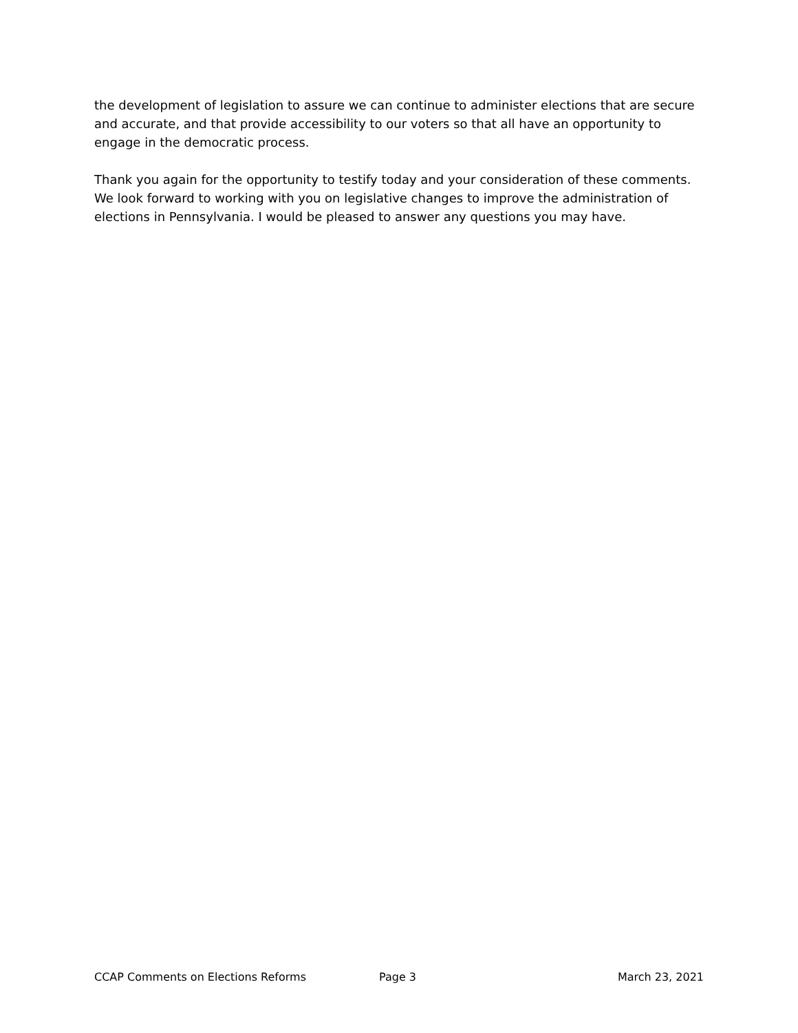the development of legislation to assure we can continue to administer elections that are secure and accurate, and that provide accessibility to our voters so that all have an opportunity to engage in the democratic process.
Thank you again for the opportunity to testify today and your consideration of these comments. We look forward to working with you on legislative changes to improve the administration of elections in Pennsylvania. I would be pleased to answer any questions you may have.
CCAP Comments on Elections Reforms Page 3 March 23, 2021